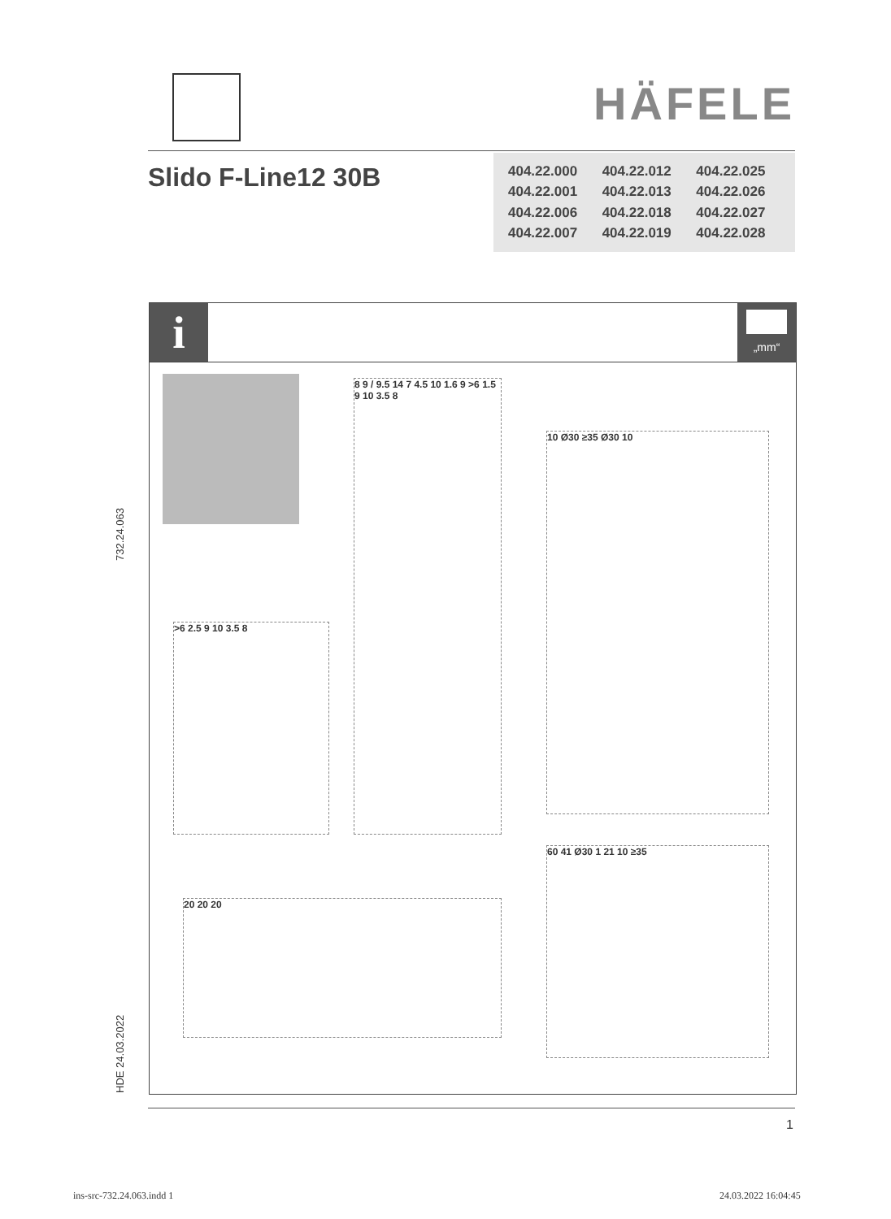HÄFELE
Slido F-Line12 30B
| 404.22.000 | 404.22.012 | 404.22.025 |
| 404.22.001 | 404.22.013 | 404.22.026 |
| 404.22.006 | 404.22.018 | 404.22.027 |
| 404.22.007 | 404.22.019 | 404.22.028 |
i
„mm“
8 9 / 9.5 14 7 4.5 10 1.6 9 >6 1.5 9 10 3.5 8
>6 2.5 9 10 3.5 8
10 Ø30 ≥35 Ø30 10
20 20 20
60 41 Ø30 1 21 10 ≥35
1
732.24.063
HDE 24.03.2022
ins-src-732.24.063.indd 1 24.03.2022 16:04:45